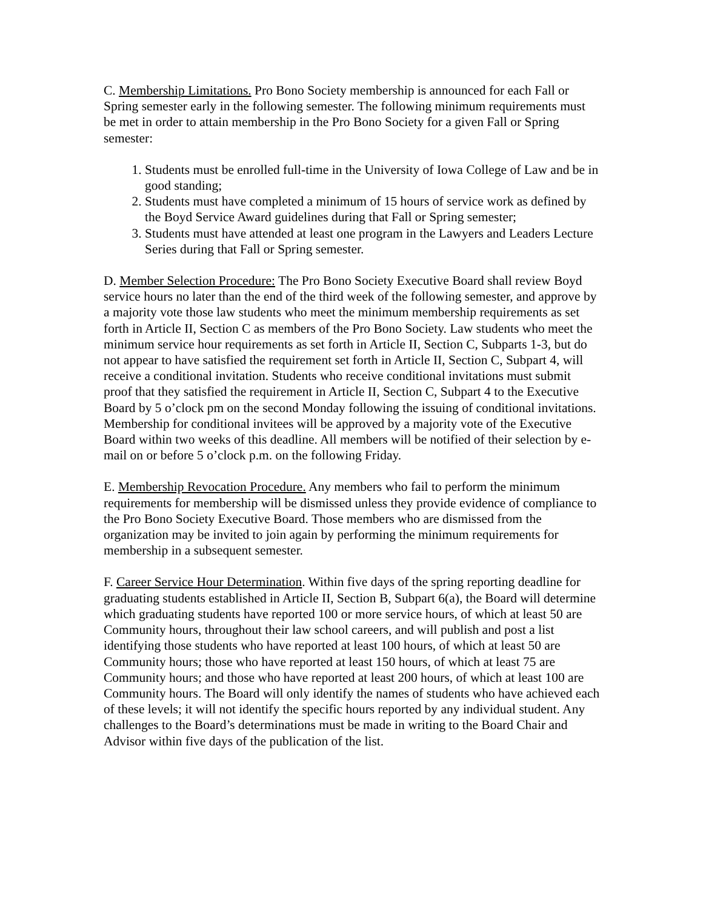C. Membership Limitations. Pro Bono Society membership is announced for each Fall or Spring semester early in the following semester. The following minimum requirements must be met in order to attain membership in the Pro Bono Society for a given Fall or Spring semester:
1. Students must be enrolled full-time in the University of Iowa College of Law and be in good standing;
2. Students must have completed a minimum of 15 hours of service work as defined by the Boyd Service Award guidelines during that Fall or Spring semester;
3. Students must have attended at least one program in the Lawyers and Leaders Lecture Series during that Fall or Spring semester.
D. Member Selection Procedure: The Pro Bono Society Executive Board shall review Boyd service hours no later than the end of the third week of the following semester, and approve by a majority vote those law students who meet the minimum membership requirements as set forth in Article II, Section C as members of the Pro Bono Society. Law students who meet the minimum service hour requirements as set forth in Article II, Section C, Subparts 1-3, but do not appear to have satisfied the requirement set forth in Article II, Section C, Subpart 4, will receive a conditional invitation. Students who receive conditional invitations must submit proof that they satisfied the requirement in Article II, Section C, Subpart 4 to the Executive Board by 5 o’clock pm on the second Monday following the issuing of conditional invitations. Membership for conditional invitees will be approved by a majority vote of the Executive Board within two weeks of this deadline. All members will be notified of their selection by e-mail on or before 5 o’clock p.m. on the following Friday.
E. Membership Revocation Procedure. Any members who fail to perform the minimum requirements for membership will be dismissed unless they provide evidence of compliance to the Pro Bono Society Executive Board. Those members who are dismissed from the organization may be invited to join again by performing the minimum requirements for membership in a subsequent semester.
F. Career Service Hour Determination. Within five days of the spring reporting deadline for graduating students established in Article II, Section B, Subpart 6(a), the Board will determine which graduating students have reported 100 or more service hours, of which at least 50 are Community hours, throughout their law school careers, and will publish and post a list identifying those students who have reported at least 100 hours, of which at least 50 are Community hours; those who have reported at least 150 hours, of which at least 75 are Community hours; and those who have reported at least 200 hours, of which at least 100 are Community hours. The Board will only identify the names of students who have achieved each of these levels; it will not identify the specific hours reported by any individual student. Any challenges to the Board’s determinations must be made in writing to the Board Chair and Advisor within five days of the publication of the list.